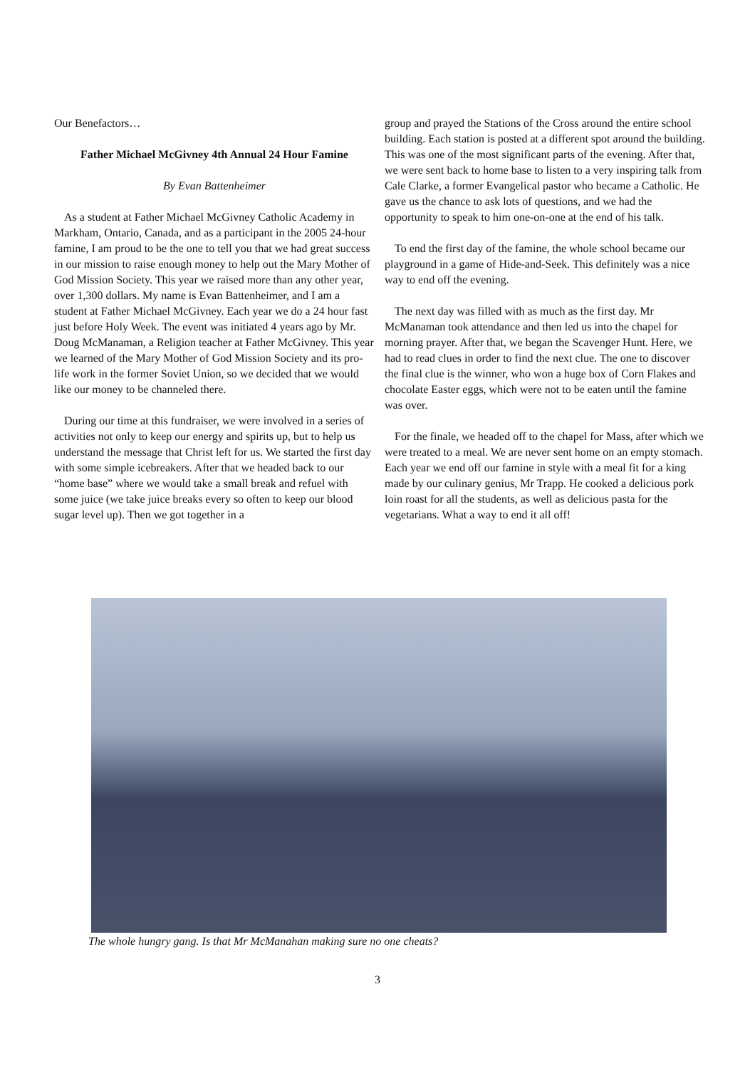Our Benefactors…
Father Michael McGivney 4th Annual 24 Hour Famine
By Evan Battenheimer
As a student at Father Michael McGivney Catholic Academy in Markham, Ontario, Canada, and as a participant in the 2005 24-hour famine, I am proud to be the one to tell you that we had great success in our mission to raise enough money to help out the Mary Mother of God Mission Society. This year we raised more than any other year, over 1,300 dollars. My name is Evan Battenheimer, and I am a student at Father Michael McGivney. Each year we do a 24 hour fast just before Holy Week. The event was initiated 4 years ago by Mr. Doug McManaman, a Religion teacher at Father McGivney. This year we learned of the Mary Mother of God Mission Society and its pro-life work in the former Soviet Union, so we decided that we would like our money to be channeled there.
During our time at this fundraiser, we were involved in a series of activities not only to keep our energy and spirits up, but to help us understand the message that Christ left for us. We started the first day with some simple icebreakers. After that we headed back to our “home base” where we would take a small break and refuel with some juice (we take juice breaks every so often to keep our blood sugar level up). Then we got together in a
group and prayed the Stations of the Cross around the entire school building. Each station is posted at a different spot around the building. This was one of the most significant parts of the evening. After that, we were sent back to home base to listen to a very inspiring talk from Cale Clarke, a former Evangelical pastor who became a Catholic. He gave us the chance to ask lots of questions, and we had the opportunity to speak to him one-on-one at the end of his talk.
To end the first day of the famine, the whole school became our playground in a game of Hide-and-Seek. This definitely was a nice way to end off the evening.
The next day was filled with as much as the first day. Mr McManaman took attendance and then led us into the chapel for morning prayer. After that, we began the Scavenger Hunt. Here, we had to read clues in order to find the next clue. The one to discover the final clue is the winner, who won a huge box of Corn Flakes and chocolate Easter eggs, which were not to be eaten until the famine was over.
For the finale, we headed off to the chapel for Mass, after which we were treated to a meal. We are never sent home on an empty stomach. Each year we end off our famine in style with a meal fit for a king made by our culinary genius, Mr Trapp. He cooked a delicious pork loin roast for all the students, as well as delicious pasta for the vegetarians. What a way to end it all off!
The whole hungry gang. Is that Mr McManahan making sure no one cheats?
3